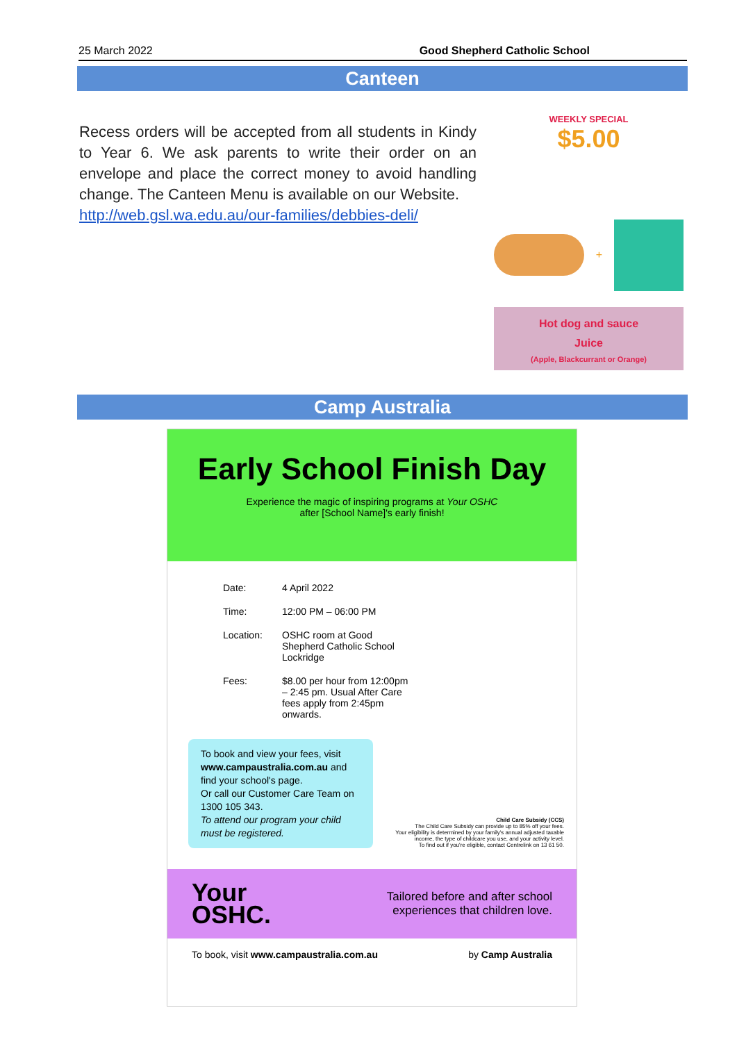25 March 2022 Good Shepherd Catholic School
Canteen
Recess orders will be accepted from all students in Kindy to Year 6. We ask parents to write their order on an envelope and place the correct money to avoid handling change. The Canteen Menu is available on our Website.
http://web.gsl.wa.edu.au/our-families/debbies-deli/
WEEKLY SPECIAL
$5.00
+
Hot dog and sauce
Juice
(Apple, Blackcurrant or Orange)
Camp Australia
Early School Finish Day
Experience the magic of inspiring programs at Your OSHC
after [School Name]'s early finish!
Date: 4 April 2022
Time: 12:00 PM – 06:00 PM
Location: OSHC room at Good
Shepherd Catholic School
Lockridge
Fees: $8.00 per hour from 12:00pm
– 2:45 pm. Usual After Care
fees apply from 2:45pm
onwards.
To book and view your fees, visit www.campaustralia.com.au and find your school's page.
Or call our Customer Care Team on 1300 105 343.
To attend our program your child must be registered.
Child Care Subsidy (CCS)
The Child Care Subsidy can provide up to 85% off your fees.
Your eligibility is determined by your family's annual adjusted taxable income, the type of childcare you use, and your activity level.
To find out if you're eligible, contact Centrelink on 13 61 50.
Your
OSHC. Tailored before and after school
experiences that children love.
To book, visit www.campaustralia.com.au by Camp Australia